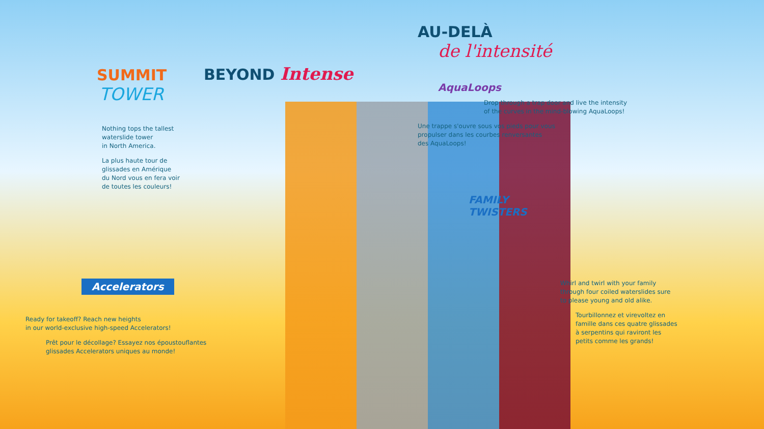SUMMIT
TOWER
Nothing tops the tallest
waterslide tower
in North America.
La plus haute tour de
glissades en Amérique
du Nord vous en fera voir
de toutes les couleurs!
Accelerators
Ready for takeoff? Reach new heights
in our world-exclusive high-speed Accelerators!
Prêt pour le décollage? Essayez nos époustouflantes
glissades Accelerators uniques au monde!
BEYOND Intense
AU-DELÀ
de l'intensité
AquaLoops
Drop through a trap door and live the intensity
of the curves in the mind-blowing AquaLoops!
Une trappe s'ouvre sous vos pieds pour vous
propulser dans les courbes renversantes
des AquaLoops!
FAMILY
TWISTERS
Whirl and twirl with your family
through four coiled waterslides sure
to please young and old alike.
Tourbillonnez et virevoltez en
famille dans ces quatre glissades
à serpentins qui raviront les
petits comme les grands!